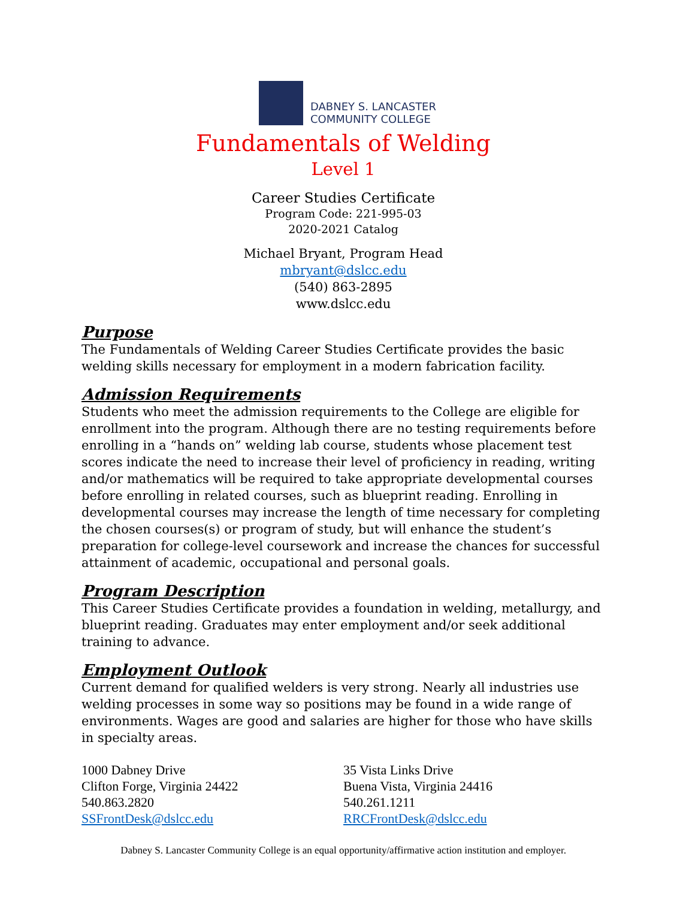DABNEY S. LANCASTER
COMMUNITY COLLEGE
Fundamentals of Welding
Level 1
Career Studies Certificate
Program Code: 221-995-03
2020-2021 Catalog
Michael Bryant, Program Head
mbryant@dslcc.edu
(540) 863-2895
www.dslcc.edu
Purpose
The Fundamentals of Welding Career Studies Certificate provides the basic welding skills necessary for employment in a modern fabrication facility.
Admission Requirements
Students who meet the admission requirements to the College are eligible for enrollment into the program. Although there are no testing requirements before enrolling in a “hands on” welding lab course, students whose placement test scores indicate the need to increase their level of proficiency in reading, writing and/or mathematics will be required to take appropriate developmental courses before enrolling in related courses, such as blueprint reading. Enrolling in developmental courses may increase the length of time necessary for completing the chosen courses(s) or program of study, but will enhance the student’s preparation for college-level coursework and increase the chances for successful attainment of academic, occupational and personal goals.
Program Description
This Career Studies Certificate provides a foundation in welding, metallurgy, and blueprint reading. Graduates may enter employment and/or seek additional training to advance.
Employment Outlook
Current demand for qualified welders is very strong. Nearly all industries use welding processes in some way so positions may be found in a wide range of environments. Wages are good and salaries are higher for those who have skills in specialty areas.
1000 Dabney Drive
Clifton Forge, Virginia 24422
540.863.2820
SSFrontDesk@dslcc.edu
35 Vista Links Drive
Buena Vista, Virginia 24416
540.261.1211
RRCFrontDesk@dslcc.edu
Dabney S. Lancaster Community College is an equal opportunity/affirmative action institution and employer.